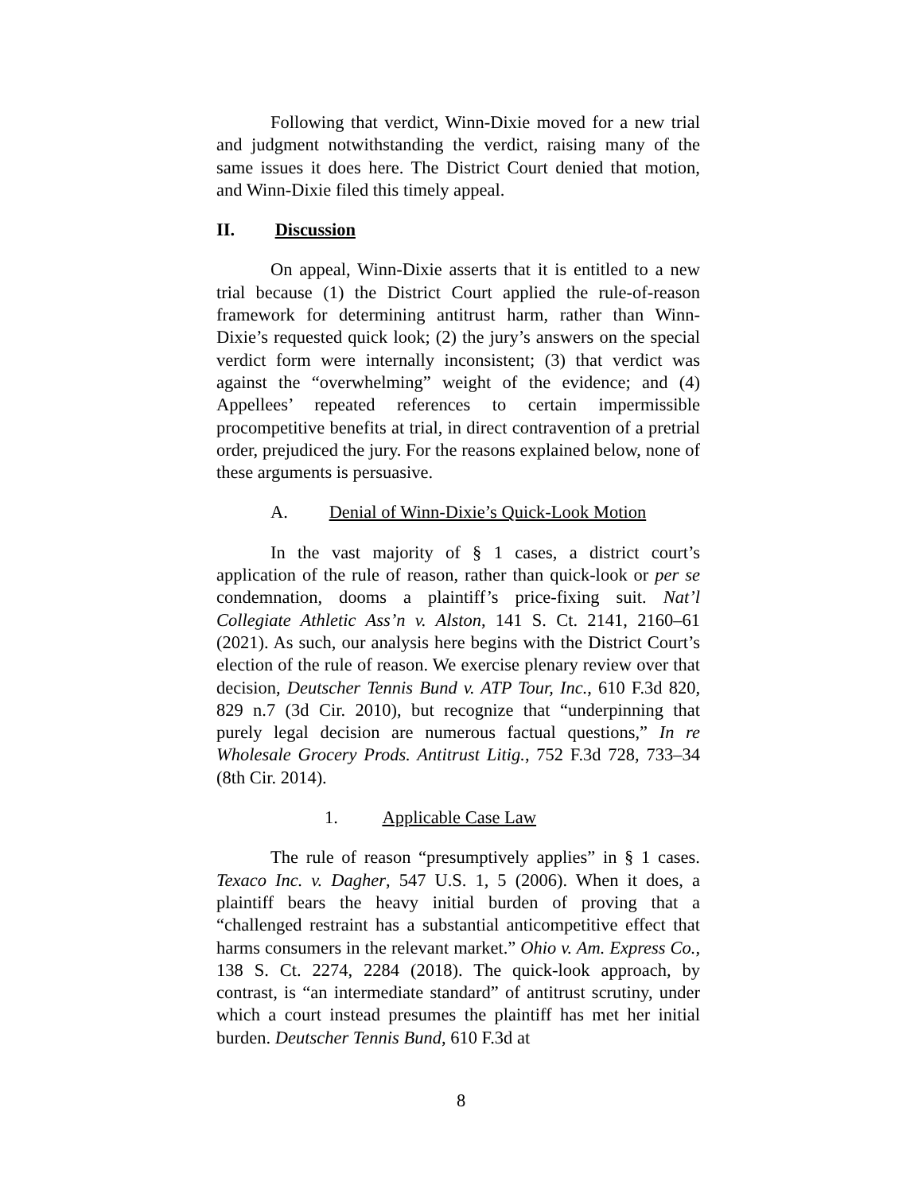Following that verdict, Winn-Dixie moved for a new trial and judgment notwithstanding the verdict, raising many of the same issues it does here. The District Court denied that motion, and Winn-Dixie filed this timely appeal.
II. Discussion
On appeal, Winn-Dixie asserts that it is entitled to a new trial because (1) the District Court applied the rule-of-reason framework for determining antitrust harm, rather than Winn-Dixie’s requested quick look; (2) the jury’s answers on the special verdict form were internally inconsistent; (3) that verdict was against the “overwhelming” weight of the evidence; and (4) Appellees’ repeated references to certain impermissible procompetitive benefits at trial, in direct contravention of a pretrial order, prejudiced the jury. For the reasons explained below, none of these arguments is persuasive.
A. Denial of Winn-Dixie’s Quick-Look Motion
In the vast majority of § 1 cases, a district court’s application of the rule of reason, rather than quick-look or per se condemnation, dooms a plaintiff’s price-fixing suit. Nat’l Collegiate Athletic Ass’n v. Alston, 141 S. Ct. 2141, 2160–61 (2021). As such, our analysis here begins with the District Court’s election of the rule of reason. We exercise plenary review over that decision, Deutscher Tennis Bund v. ATP Tour, Inc., 610 F.3d 820, 829 n.7 (3d Cir. 2010), but recognize that “underpinning that purely legal decision are numerous factual questions,” In re Wholesale Grocery Prods. Antitrust Litig., 752 F.3d 728, 733–34 (8th Cir. 2014).
1. Applicable Case Law
The rule of reason “presumptively applies” in § 1 cases. Texaco Inc. v. Dagher, 547 U.S. 1, 5 (2006). When it does, a plaintiff bears the heavy initial burden of proving that a “challenged restraint has a substantial anticompetitive effect that harms consumers in the relevant market.” Ohio v. Am. Express Co., 138 S. Ct. 2274, 2284 (2018). The quick-look approach, by contrast, is “an intermediate standard” of antitrust scrutiny, under which a court instead presumes the plaintiff has met her initial burden. Deutscher Tennis Bund, 610 F.3d at
8